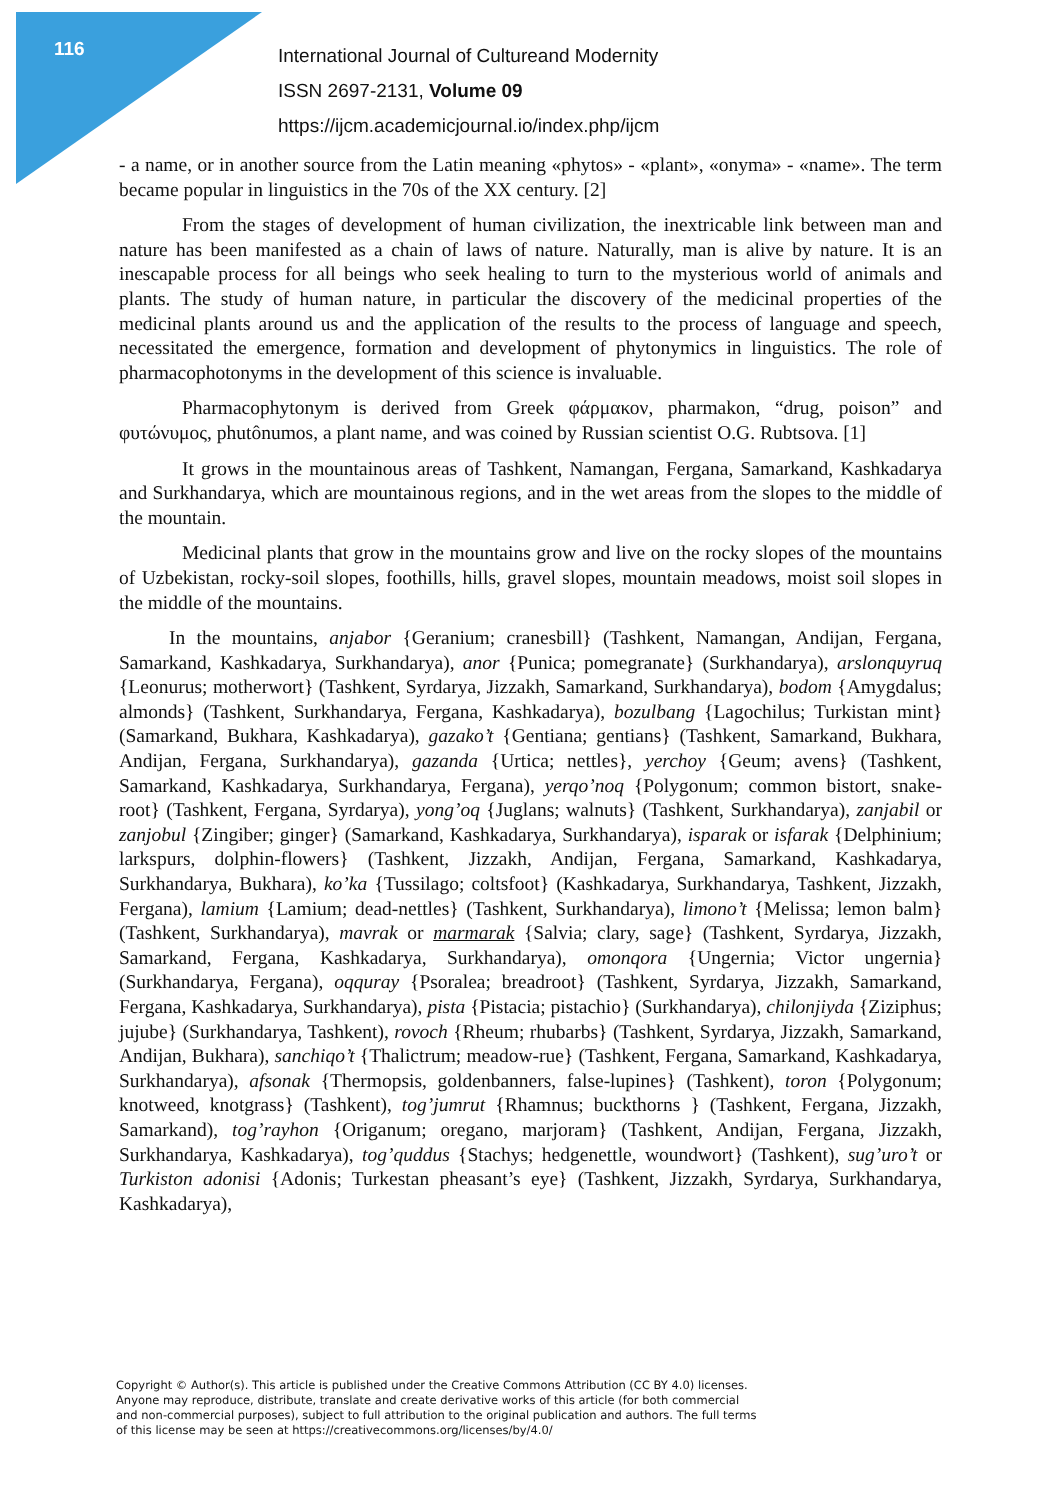116
International Journal of Cultureand Modernity
ISSN 2697-2131, Volume 09
https://ijcm.academicjournal.io/index.php/ijcm
- a name, or in another source from the Latin meaning «phytos» - «plant», «onyma» - «name». The term became popular in linguistics in the 70s of the XX century. [2]
From the stages of development of human civilization, the inextricable link between man and nature has been manifested as a chain of laws of nature. Naturally, man is alive by nature. It is an inescapable process for all beings who seek healing to turn to the mysterious world of animals and plants. The study of human nature, in particular the discovery of the medicinal properties of the medicinal plants around us and the application of the results to the process of language and speech, necessitated the emergence, formation and development of phytonymics in linguistics. The role of pharmacophotonyms in the development of this science is invaluable.
Pharmacophytonym is derived from Greek φάρμακον, pharmakon, “drug, poison” and φυτώνυμος, phutônumos, a plant name, and was coined by Russian scientist O.G. Rubtsova. [1]
It grows in the mountainous areas of Tashkent, Namangan, Fergana, Samarkand, Kashkadarya and Surkhandarya, which are mountainous regions, and in the wet areas from the slopes to the middle of the mountain.
Medicinal plants that grow in the mountains grow and live on the rocky slopes of the mountains of Uzbekistan, rocky-soil slopes, foothills, hills, gravel slopes, mountain meadows, moist soil slopes in the middle of the mountains.
In the mountains, anjabor {Geranium; cranesbill} (Tashkent, Namangan, Andijan, Fergana, Samarkand, Kashkadarya, Surkhandarya), anor {Punica; pomegranate} (Surkhandarya), arslonquyruq {Leonurus; motherwort} (Tashkent, Syrdarya, Jizzakh, Samarkand, Surkhandarya), bodom {Amygdalus; almonds} (Tashkent, Surkhandarya, Fergana, Kashkadarya), bozulbang {Lagochilus; Turkistan mint} (Samarkand, Bukhara, Kashkadarya), gazako’t {Gentiana; gentians} (Tashkent, Samarkand, Bukhara, Andijan, Fergana, Surkhandarya), gazanda {Urtica; nettles}, yerchoy {Geum; avens} (Tashkent, Samarkand, Kashkadarya, Surkhandarya, Fergana), yerqo’noq {Polygonum; common bistort, snake-root} (Tashkent, Fergana, Syrdarya), yong’oq {Juglans; walnuts} (Tashkent, Surkhandarya), zanjabil or zanjobul {Zingiber; ginger} (Samarkand, Kashkadarya, Surkhandarya), isparak or isfarak {Delphinium; larkspurs, dolphin-flowers} (Tashkent, Jizzakh, Andijan, Fergana, Samarkand, Kashkadarya, Surkhandarya, Bukhara), ko’ka {Tussilago; coltsfoot} (Kashkadarya, Surkhandarya, Tashkent, Jizzakh, Fergana), lamium {Lamium; dead-nettles} (Tashkent, Surkhandarya), limono’t {Melissa; lemon balm} (Tashkent, Surkhandarya), mavrak or marmarak {Salvia; clary, sage} (Tashkent, Syrdarya, Jizzakh, Samarkand, Fergana, Kashkadarya, Surkhandarya), omonqora {Ungernia; Victor ungernia} (Surkhandarya, Fergana), oqquray {Psoralea; breadroot} (Tashkent, Syrdarya, Jizzakh, Samarkand, Fergana, Kashkadarya, Surkhandarya), pista {Pistacia; pistachio} (Surkhandarya), chilonjiyda {Ziziphus; jujube} (Surkhandarya, Tashkent), rovoch {Rheum; rhubarbs} (Tashkent, Syrdarya, Jizzakh, Samarkand, Andijan, Bukhara), sanchiqo’t {Thalictrum; meadow-rue} (Tashkent, Fergana, Samarkand, Kashkadarya, Surkhandarya), afsonak {Thermopsis, goldenbanners, false-lupines} (Tashkent), toron {Polygonum; knotweed, knotgrass} (Tashkent), tog’jumrut {Rhamnus; buckthorns } (Tashkent, Fergana, Jizzakh, Samarkand), tog’rayhon {Origanum; oregano, marjoram} (Tashkent, Andijan, Fergana, Jizzakh, Surkhandarya, Kashkadarya), tog’quddus {Stachys; hedgenettle, woundwort} (Tashkent), sug’uro’t or Turkiston adonisi {Adonis; Turkestan pheasant’s eye} (Tashkent, Jizzakh, Syrdarya, Surkhandarya, Kashkadarya),
Copyright © Author(s). This article is published under the Creative Commons Attribution (CC BY 4.0) licenses.
Anyone may reproduce, distribute, translate and create derivative works of this article (for both commercial
and non-commercial purposes), subject to full attribution to the original publication and authors. The full terms
of this license may be seen at https://creativecommons.org/licenses/by/4.0/